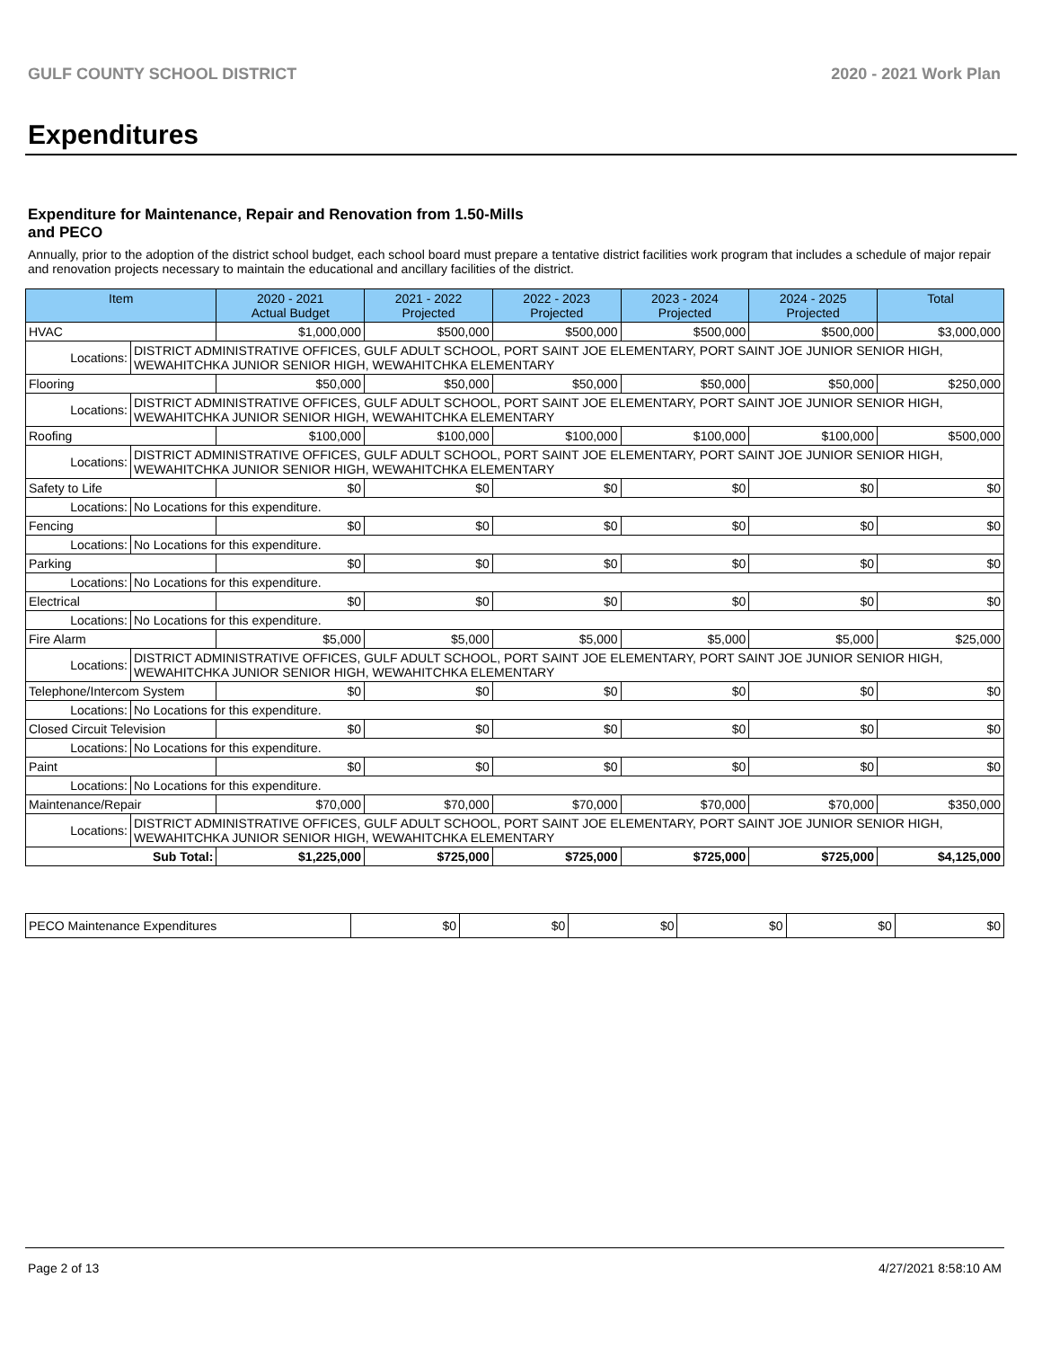GULF COUNTY SCHOOL DISTRICT 2020 - 2021 Work Plan
Expenditures
Expenditure for Maintenance, Repair and Renovation from 1.50-Mills and PECO
Annually, prior to the adoption of the district school budget, each school board must prepare a tentative district facilities work program that includes a schedule of major repair and renovation projects necessary to maintain the educational and ancillary facilities of the district.
| Item | | 2020 - 2021 Actual Budget | 2021 - 2022 Projected | 2022 - 2023 Projected | 2023 - 2024 Projected | 2024 - 2025 Projected | Total |
| --- | --- | --- | --- | --- | --- | --- | --- |
| HVAC | | $1,000,000 | $500,000 | $500,000 | $500,000 | $500,000 | $3,000,000 |
| Locations: | DISTRICT ADMINISTRATIVE OFFICES, GULF ADULT SCHOOL, PORT SAINT JOE ELEMENTARY, PORT SAINT JOE JUNIOR SENIOR HIGH, WEWAHITCHKA JUNIOR SENIOR HIGH, WEWAHITCHKA ELEMENTARY | | | | | | |
| Flooring | | $50,000 | $50,000 | $50,000 | $50,000 | $50,000 | $250,000 |
| Locations: | DISTRICT ADMINISTRATIVE OFFICES, GULF ADULT SCHOOL, PORT SAINT JOE ELEMENTARY, PORT SAINT JOE JUNIOR SENIOR HIGH, WEWAHITCHKA JUNIOR SENIOR HIGH, WEWAHITCHKA ELEMENTARY | | | | | | |
| Roofing | | $100,000 | $100,000 | $100,000 | $100,000 | $100,000 | $500,000 |
| Locations: | DISTRICT ADMINISTRATIVE OFFICES, GULF ADULT SCHOOL, PORT SAINT JOE ELEMENTARY, PORT SAINT JOE JUNIOR SENIOR HIGH, WEWAHITCHKA JUNIOR SENIOR HIGH, WEWAHITCHKA ELEMENTARY | | | | | | |
| Safety to Life | | $0 | $0 | $0 | $0 | $0 | $0 |
| Locations: | No Locations for this expenditure. | | | | | | |
| Fencing | | $0 | $0 | $0 | $0 | $0 | $0 |
| Locations: | No Locations for this expenditure. | | | | | | |
| Parking | | $0 | $0 | $0 | $0 | $0 | $0 |
| Locations: | No Locations for this expenditure. | | | | | | |
| Electrical | | $0 | $0 | $0 | $0 | $0 | $0 |
| Locations: | No Locations for this expenditure. | | | | | | |
| Fire Alarm | | $5,000 | $5,000 | $5,000 | $5,000 | $5,000 | $25,000 |
| Locations: | DISTRICT ADMINISTRATIVE OFFICES, GULF ADULT SCHOOL, PORT SAINT JOE ELEMENTARY, PORT SAINT JOE JUNIOR SENIOR HIGH, WEWAHITCHKA JUNIOR SENIOR HIGH, WEWAHITCHKA ELEMENTARY | | | | | | |
| Telephone/Intercom System | | $0 | $0 | $0 | $0 | $0 | $0 |
| Locations: | No Locations for this expenditure. | | | | | | |
| Closed Circuit Television | | $0 | $0 | $0 | $0 | $0 | $0 |
| Locations: | No Locations for this expenditure. | | | | | | |
| Paint | | $0 | $0 | $0 | $0 | $0 | $0 |
| Locations: | No Locations for this expenditure. | | | | | | |
| Maintenance/Repair | | $70,000 | $70,000 | $70,000 | $70,000 | $70,000 | $350,000 |
| Locations: | DISTRICT ADMINISTRATIVE OFFICES, GULF ADULT SCHOOL, PORT SAINT JOE ELEMENTARY, PORT SAINT JOE JUNIOR SENIOR HIGH, WEWAHITCHKA JUNIOR SENIOR HIGH, WEWAHITCHKA ELEMENTARY | | | | | | |
| Sub Total: | | $1,225,000 | $725,000 | $725,000 | $725,000 | $725,000 | $4,125,000 |
| PECO Maintenance Expenditures | $0 | $0 | $0 | $0 | $0 | $0 |
Page 2 of 13 4/27/2021 8:58:10 AM